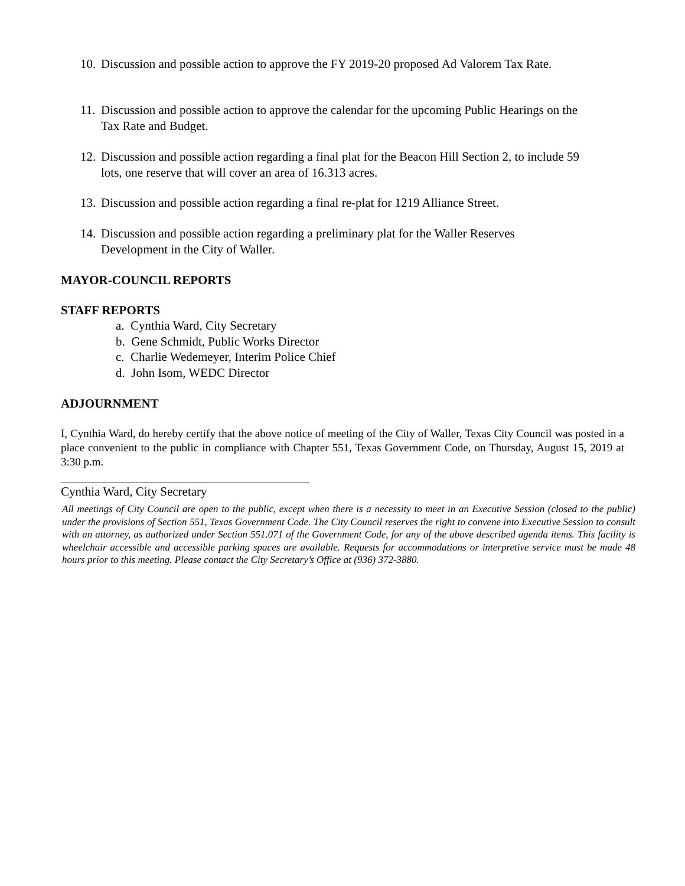10. Discussion and possible action to approve the FY 2019-20 proposed Ad Valorem Tax Rate.
11. Discussion and possible action to approve the calendar for the upcoming Public Hearings on the Tax Rate and Budget.
12. Discussion and possible action regarding a final plat for the Beacon Hill Section 2, to include 59 lots, one reserve that will cover an area of 16.313 acres.
13. Discussion and possible action regarding a final re-plat for 1219 Alliance Street.
14. Discussion and possible action regarding a preliminary plat for the Waller Reserves Development in the City of Waller.
MAYOR-COUNCIL REPORTS
STAFF REPORTS
a. Cynthia Ward, City Secretary
b. Gene Schmidt, Public Works Director
c. Charlie Wedemeyer, Interim Police Chief
d. John Isom, WEDC Director
ADJOURNMENT
I, Cynthia Ward, do hereby certify that the above notice of meeting of the City of Waller, Texas City Council was posted in a place convenient to the public in compliance with Chapter 551, Texas Government Code, on Thursday, August 15, 2019 at 3:30 p.m.
Cynthia Ward, City Secretary
All meetings of City Council are open to the public, except when there is a necessity to meet in an Executive Session (closed to the public) under the provisions of Section 551, Texas Government Code. The City Council reserves the right to convene into Executive Session to consult with an attorney, as authorized under Section 551.071 of the Government Code, for any of the above described agenda items. This facility is wheelchair accessible and accessible parking spaces are available. Requests for accommodations or interpretive service must be made 48 hours prior to this meeting. Please contact the City Secretary’s Office at (936) 372-3880.